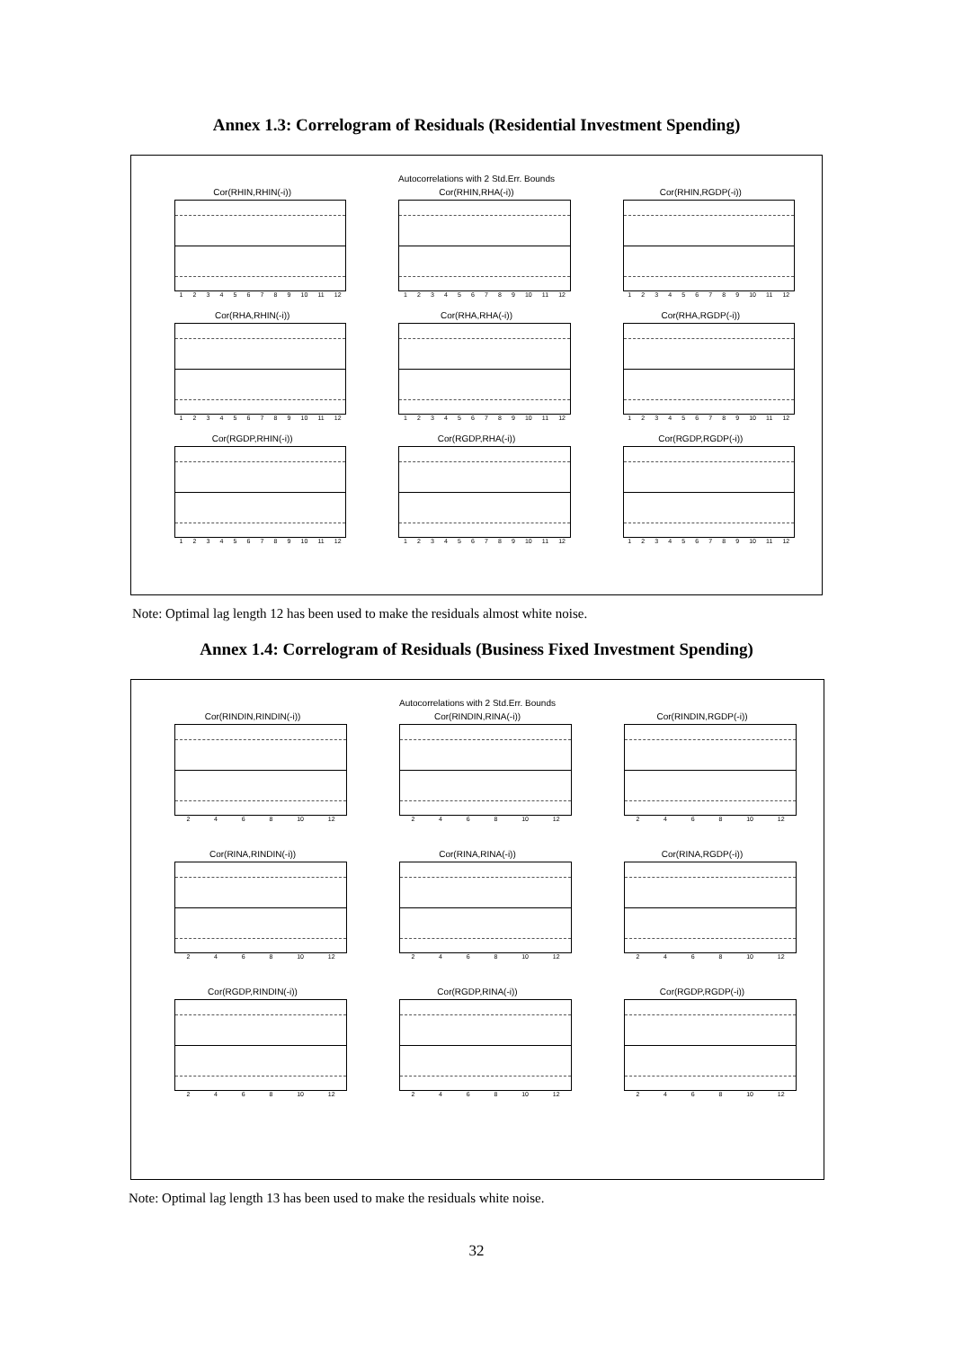Annex 1.3: Correlogram of Residuals (Residential Investment Spending)
Autocorrelations with 2 Std.Err. Bounds
Cor(RHIN,RHIN(-i))
123456789 10 11 12
Cor(RHIN,RHA(-i))
123456789 10 11 12
Cor(RHIN,RGDP(-i))
123456789 10 11 12
Cor(RHA,RHIN(-i))
123456789 10 11 12
Cor(RHA,RHA(-i))
123456789 10 11 12
Cor(RHA,RGDP(-i))
123456789 10 11 12
Cor(RGDP,RHIN(-i))
123456789 10 11 12
Cor(RGDP,RHA(-i))
123456789 10 11 12
Cor(RGDP,RGDP(-i))
123456789 10 11 12
Note: Optimal lag length 12 has been used to make the residuals almost white noise.
Annex 1.4: Correlogram of Residuals (Business Fixed Investment Spending)
Autocorrelations with 2 Std.Err. Bounds
Cor(RINDIN,RINDIN(-i))
2468 10 12
Cor(RINDIN,RINA(-i))
2468 10 12
Cor(RINDIN,RGDP(-i))
2468 10 12
Cor(RINA,RINDIN(-i))
2468 10 12
Cor(RINA,RINA(-i))
2468 10 12
Cor(RINA,RGDP(-i))
2468 10 12
Cor(RGDP,RINDIN(-i))
2468 10 12
Cor(RGDP,RINA(-i))
2468 10 12
Cor(RGDP,RGDP(-i))
2468 10 12
Note: Optimal lag length 13 has been used to make the residuals white noise.
32